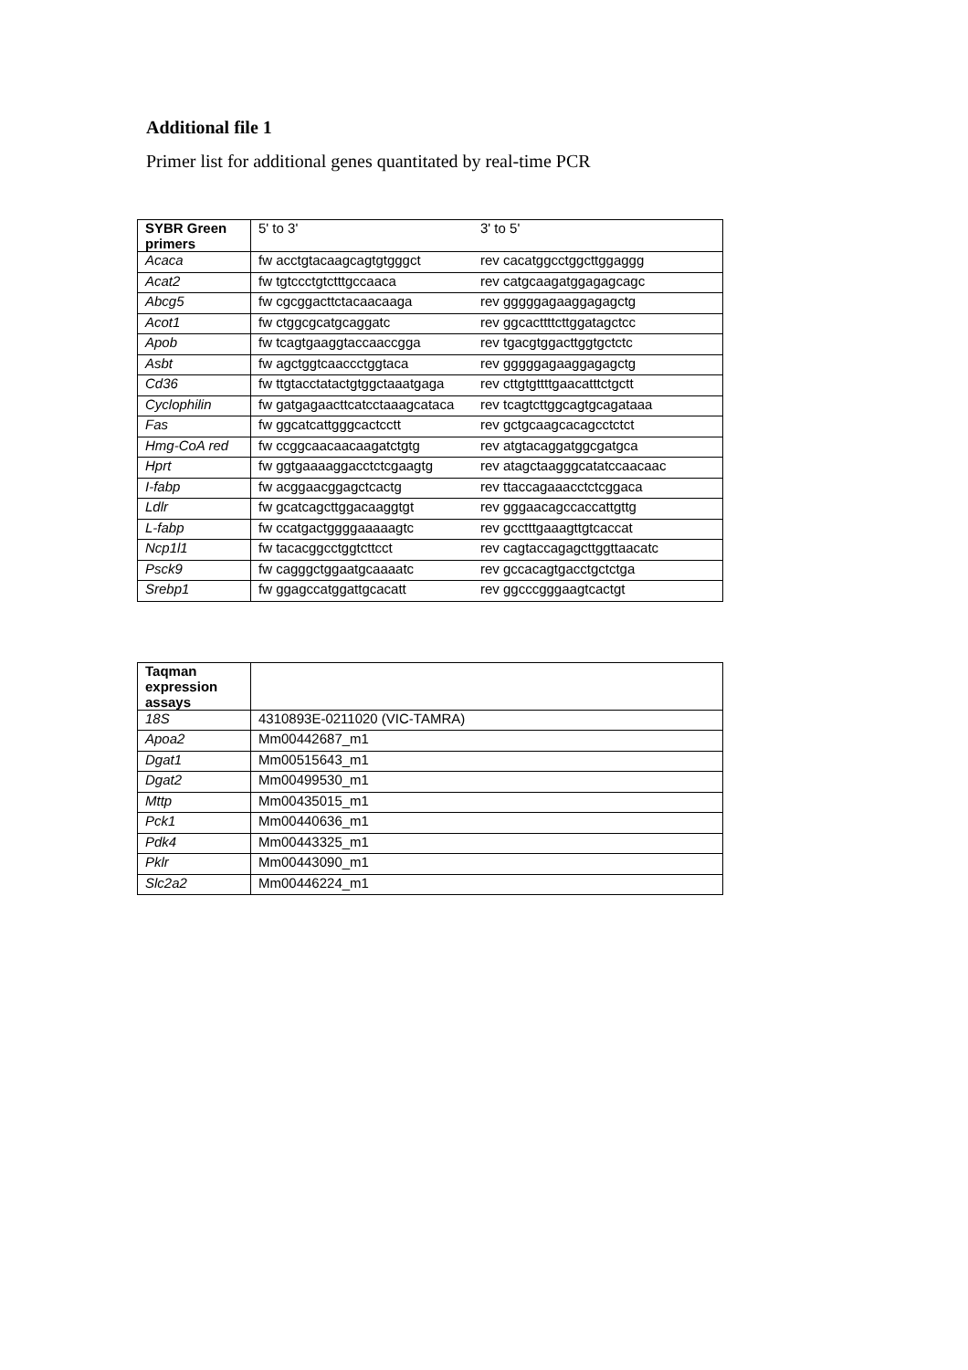Additional file 1
Primer list for additional genes quantitated by real-time PCR
| SYBR Green primers | 5' to 3' 3' to 5' |
| Acaca | fw acctgtacaagcagtgtgggct rev cacatggcctggcttggaggg |
| Acat2 | fw tgtccctgtctttgccaaca rev catgcaagatggagagcagc |
| Abcg5 | fw cgcggacttctacaacaaga rev gggggagaaggagagctg |
| Acot1 | fw ctggcgcatgcaggatc rev ggcacttttcttggatagctcc |
| Apob | fw tcagtgaaggtaccaaccgga rev tgacgtggacttggtgctctc |
| Asbt | fw agctggtcaaccctggtaca rev gggggagaaggagagctg |
| Cd36 | fw ttgtacctatactgtggctaaatgaga rev cttgtgttttgaacatttctgctt |
| Cyclophilin | fw gatgagaacttcatcctaaagcataca rev tcagtcttggcagtgcagataaa |
| Fas | fw ggcatcattgggcactcctt rev gctgcaagcacagcctctct |
| Hmg-CoA red | fw ccggcaacaacaagatctgtg rev atgtacaggatggcgatgca |
| Hprt | fw ggtgaaaaggacctctcgaagtg rev atagctaagggcatatccaacaac |
| I-fabp | fw acggaacggagctcactg rev ttaccagaaacctctcggaca |
| Ldlr | fw gcatcagcttggacaaggtgt rev gggaacagccaccattgttg |
| L-fabp | fw ccatgactggggaaaaagtc rev gcctttgaaagttgtcaccat |
| Ncp1l1 | fw tacacggcctggtcttcct rev cagtaccagagcttggttaacatc |
| Psck9 | fw cagggctggaatgcaaaatc rev gccacagtgacctgctctga |
| Srebp1 | fw ggagccatggattgcacatt rev ggcccgggaagtcactgt |
| Taqman expression assays | |
| 18S | 4310893E-0211020 (VIC-TAMRA) |
| Apoa2 | Mm00442687_m1 |
| Dgat1 | Mm00515643_m1 |
| Dgat2 | Mm00499530_m1 |
| Mttp | Mm00435015_m1 |
| Pck1 | Mm00440636_m1 |
| Pdk4 | Mm00443325_m1 |
| Pklr | Mm00443090_m1 |
| Slc2a2 | Mm00446224_m1 |